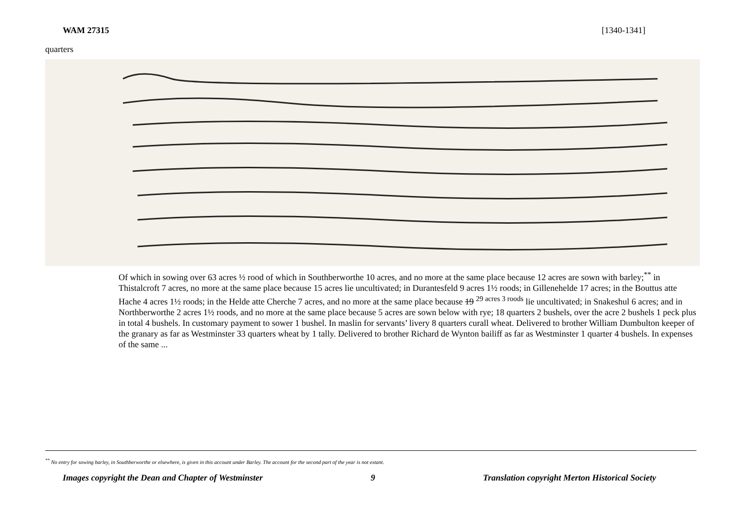WAM 27315 [1340-1341]
quarters
Of which in sowing over 63 acres ½ rood of which in Southberworthe 10 acres, and no more at the same place because 12 acres are sown with barley;<sup>**</sup> in Thistalcroft 7 acres, no more at the same place because 15 acres lie uncultivated; in Durantesfeld 9 acres 1½ roods; in Gillenehelde 17 acres; in the Bouttus atte Hache 4 acres 1½ roods; in the Helde atte Cherche 7 acres, and no more at the same place because 19 <sup>29 acres 3 roods</sup> lie uncultivated; in Snakeshul 6 acres; and in Northberworthe 2 acres 1½ roods, and no more at the same place because 5 acres are sown below with rye; 18 quarters 2 bushels, over the acre 2 bushels 1 peck plus in total 4 bushels. In customary payment to sower 1 bushel. In maslin for servants’ livery 8 quarters curall wheat. Delivered to brother William Dumbulton keeper of the granary as far as Westminster 33 quarters wheat by 1 tally. Delivered to brother Richard de Wynton bailiff as far as Westminster 1 quarter 4 bushels. In expenses of the same ...
<sup>**</sup> No entry for sowing barley, in Southberworthe or elsewhere, is given in this account under Barley. The account for the second part of the year is not extant.
Images copyright the Dean and Chapter of Westminster 9 Translation copyright Merton Historical Society